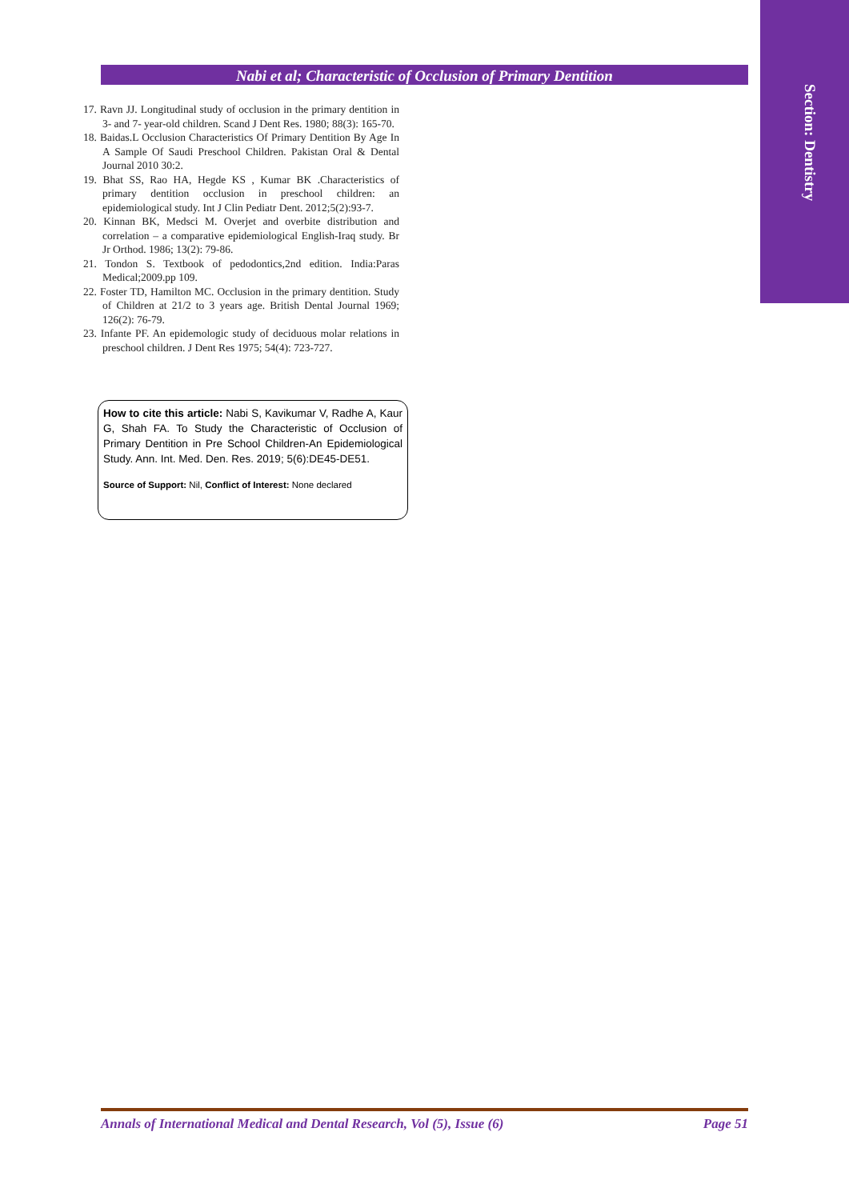Section: Dentistry
Nabi et al; Characteristic of Occlusion of Primary Dentition
17. Ravn JJ. Longitudinal study of occlusion in the primary dentition in 3- and 7- year-old children. Scand J Dent Res. 1980; 88(3): 165-70.
18. Baidas.L Occlusion Characteristics Of Primary Dentition By Age In A Sample Of Saudi Preschool Children. Pakistan Oral & Dental Journal 2010 30:2.
19. Bhat SS, Rao HA, Hegde KS , Kumar BK .Characteristics of primary dentition occlusion in preschool children: an epidemiological study. Int J Clin Pediatr Dent. 2012;5(2):93-7.
20. Kinnan BK, Medsci M. Overjet and overbite distribution and correlation – a comparative epidemiological English-Iraq study. Br Jr Orthod. 1986; 13(2): 79-86.
21. Tondon S. Textbook of pedodontics,2nd edition. India:Paras Medical;2009.pp 109.
22. Foster TD, Hamilton MC. Occlusion in the primary dentition. Study of Children at 21/2 to 3 years age. British Dental Journal 1969; 126(2): 76-79.
23. Infante PF. An epidemologic study of deciduous molar relations in preschool children. J Dent Res 1975; 54(4): 723-727.
How to cite this article: Nabi S, Kavikumar V, Radhe A, Kaur G, Shah FA. To Study the Characteristic of Occlusion of Primary Dentition in Pre School Children-An Epidemiological Study. Ann. Int. Med. Den. Res. 2019; 5(6):DE45-DE51.
Source of Support: Nil, Conflict of Interest: None declared
Annals of International Medical and Dental Research, Vol (5), Issue (6) Page 51